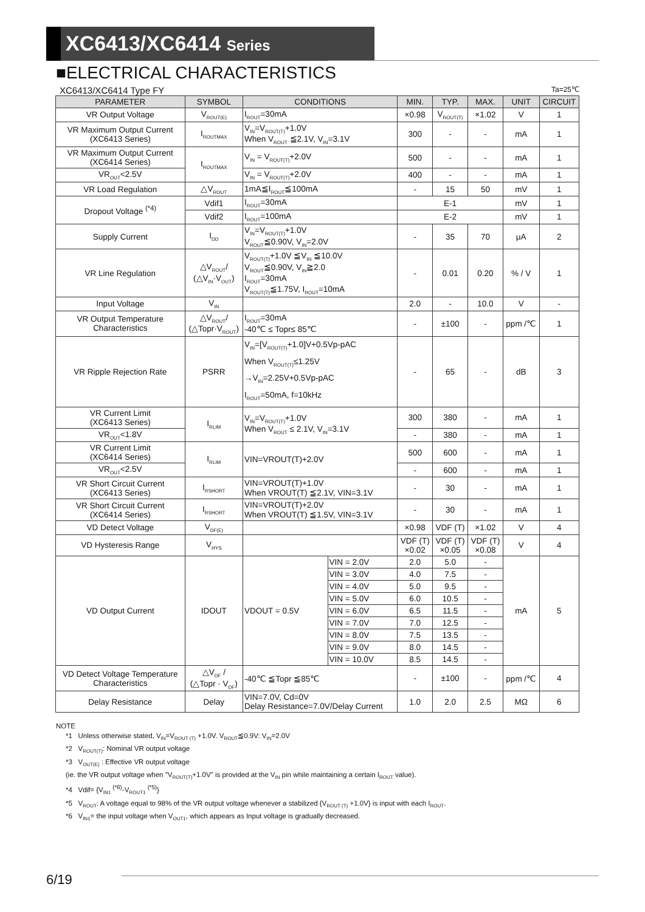XC6413/XC6414 Series
■ELECTRICAL CHARACTERISTICS
XC6413/XC6414 Type FY Ta=25℃
| PARAMETER | SYMBOL | CONDITIONS | | MIN. | TYP. | MAX. | UNIT | CIRCUIT |
| --- | --- | --- | --- | --- | --- | --- | --- | --- |
| VR Output Voltage | V<sub>ROUT(E)</sub> | I<sub>ROUT</sub>=30mA | | ×0.98 | V<sub>ROUT(T)</sub> | ×1.02 | V | 1 |
| VR Maximum Output Current (XC6413 Series) | I<sub>ROUTMAX</sub> | V<sub>IN</sub>=V<sub>ROUT(T)</sub>+1.0V When V<sub>ROUT</sub> ≦2.1V, V<sub>IN</sub>=3.1V | | 300 | - | - | mA | 1 |
| VR Maximum Output Current (XC6414 Series) | I<sub>ROUTMAX</sub> | V<sub>IN</sub> = V<sub>ROUT(T)</sub>+2.0V | | 500 | - | - | mA | 1 |
| VR<sub>OUT</sub><2.5V | | V<sub>IN</sub> = V<sub>ROUT(T)</sub>+2.0V | | 400 | - | - | mA | 1 |
| VR Load Regulation | △V<sub>ROUT</sub> | 1mA≦I<sub>ROUT</sub>≦100mA | | - | 15 | 50 | mV | 1 |
| Dropout Voltage <sup>(*4)</sup> | Vdif1 | I<sub>ROUT</sub>=30mA | | E-1 | | | mV | 1 |
| | Vdif2 | I<sub>ROUT</sub>=100mA | | E-2 | | | mV | 1 |
| Supply Current | I<sub>DD</sub> | V<sub>IN</sub>=V<sub>ROUT(T)</sub>+1.0V V<sub>ROUT</sub>≦0.90V, V<sub>IN</sub>=2.0V | | - | 35 | 70 | μA | 2 |
| VR Line Regulation | △V<sub>ROUT</sub>/ (△V<sub>IN</sub>·V<sub>OUT</sub>) | V<sub>ROUT(T)</sub>+1.0V ≦V<sub>IN</sub> ≦10.0V V<sub>ROUT</sub>≦0.90V, V<sub>IN</sub>≧2.0 I<sub>ROUT</sub>=30mA V<sub>ROUT(T)</sub>≦1.75V, I<sub>ROUT</sub>=10mA | | - | 0.01 | 0.20 | % / V | 1 |
| Input Voltage | V<sub>IN</sub> | | | 2.0 | - | 10.0 | V | - |
| VR Output Temperature Characteristics | △V<sub>ROUT</sub>/ (△Topr·V<sub>ROUT</sub>) | I<sub>ROUT</sub>=30mA -40℃ ≤ Topr≤ 85℃ | | - | ±100 | - | ppm /℃ | 1 |
| VR Ripple Rejection Rate | PSRR | V<sub>IN</sub>=[V<sub>ROUT(T)</sub>+1.0]V+0.5Vp-pAC When V<sub>ROUT(T)</sub>≤1.25V →V<sub>IN</sub>=2.25V+0.5Vp-pAC I<sub>ROUT</sub>=50mA, f=10kHz | | - | 65 | - | dB | 3 |
| VR Current Limit (XC6413 Series) | I<sub>RLIM</sub> | V<sub>IN</sub>=V<sub>ROUT(T)</sub>+1.0V When V<sub>ROUT</sub> ≤ 2.1V, V<sub>IN</sub>=3.1V | | 300 | 380 | - | mA | 1 |
| VR<sub>OUT</sub><1.8V | | | | - | 380 | - | mA | 1 |
| VR Current Limit (XC6414 Series) | I<sub>RLIM</sub> | VIN=VROUT(T)+2.0V | | 500 | 600 | - | mA | 1 |
| VR<sub>OUT</sub><2.5V | | | | - | 600 | - | mA | 1 |
| VR Short Circuit Current (XC6413 Series) | I<sub>RSHORT</sub> | VIN=VROUT(T)+1.0V When VROUT(T) ≦2.1V, VIN=3.1V | | - | 30 | - | mA | 1 |
| VR Short Circuit Current (XC6414 Series) | I<sub>RSHORT</sub> | VIN=VROUT(T)+2.0V When VROUT(T) ≦1.5V, VIN=3.1V | | - | 30 | - | mA | 1 |
| VD Detect Voltage | V<sub>DF(E)</sub> | | | ×0.98 | VDF (T) | ×1.02 | V | 4 |
| VD Hysteresis Range | V<sub>HYS</sub> | | | VDF (T) ×0.02 | VDF (T) ×0.05 | VDF (T) ×0.08 | V | 4 |
| VD Output Current | IDOUT | VDOUT = 0.5V | VIN = 2.0V | 2.0 | 5.0 | - | mA | 5 |
| | | | VIN = 3.0V | 4.0 | 7.5 | - | | |
| | | | VIN = 4.0V | 5.0 | 9.5 | - | | |
| | | | VIN = 5.0V | 6.0 | 10.5 | - | | |
| | | | VIN = 6.0V | 6.5 | 11.5 | - | | |
| | | | VIN = 7.0V | 7.0 | 12.5 | - | | |
| | | | VIN = 8.0V | 7.5 | 13.5 | - | | |
| | | | VIN = 9.0V | 8.0 | 14.5 | - | | |
| | | | VIN = 10.0V | 8.5 | 14.5 | - | | |
| VD Detect Voltage Temperature Characteristics | △V<sub>DF</sub> / (△Topr · V<sub>DF</sub>) | -40℃ ≦Topr ≦85℃ | | - | ±100 | - | ppm /℃ | 4 |
| Delay Resistance | Delay | VIN=7.0V, Cd=0V Delay Resistance=7.0V/Delay Current | | 1.0 | 2.0 | 2.5 | MΩ | 6 |
NOTE
*1 Unless otherwise stated, V<sub>IN</sub>=V<sub>ROUT (T)</sub> +1.0V. V<sub>ROUT</sub>≦0.9V: V<sub>IN</sub>=2.0V
*2 V<sub>ROUT(T)</sub>: Nominal VR output voltage
*3 V<sub>OUT(E)</sub> : Effective VR output voltage
(ie. the VR output voltage when "V<sub>ROUT(T)</sub>+1.0V" is provided at the V<sub>IN</sub> pin while maintaining a certain I<sub>ROUT</sub> value).
*4 Vdif= {V<sub>IN1</sub> <sup>(*6)</sup>-V<sub>ROUT1</sub> <sup>(*5)</sup>}
*5 V<sub>ROUT</sub>: A voltage equal to 98% of the VR output voltage whenever a stabilized {V<sub>ROUT (T)</sub> +1.0V} is input with each I<sub>ROUT</sub>.
*6 V<sub>IN1</sub>= the input voltage when V<sub>OUT1</sub>, which appears as Input voltage is gradually decreased.
6/19